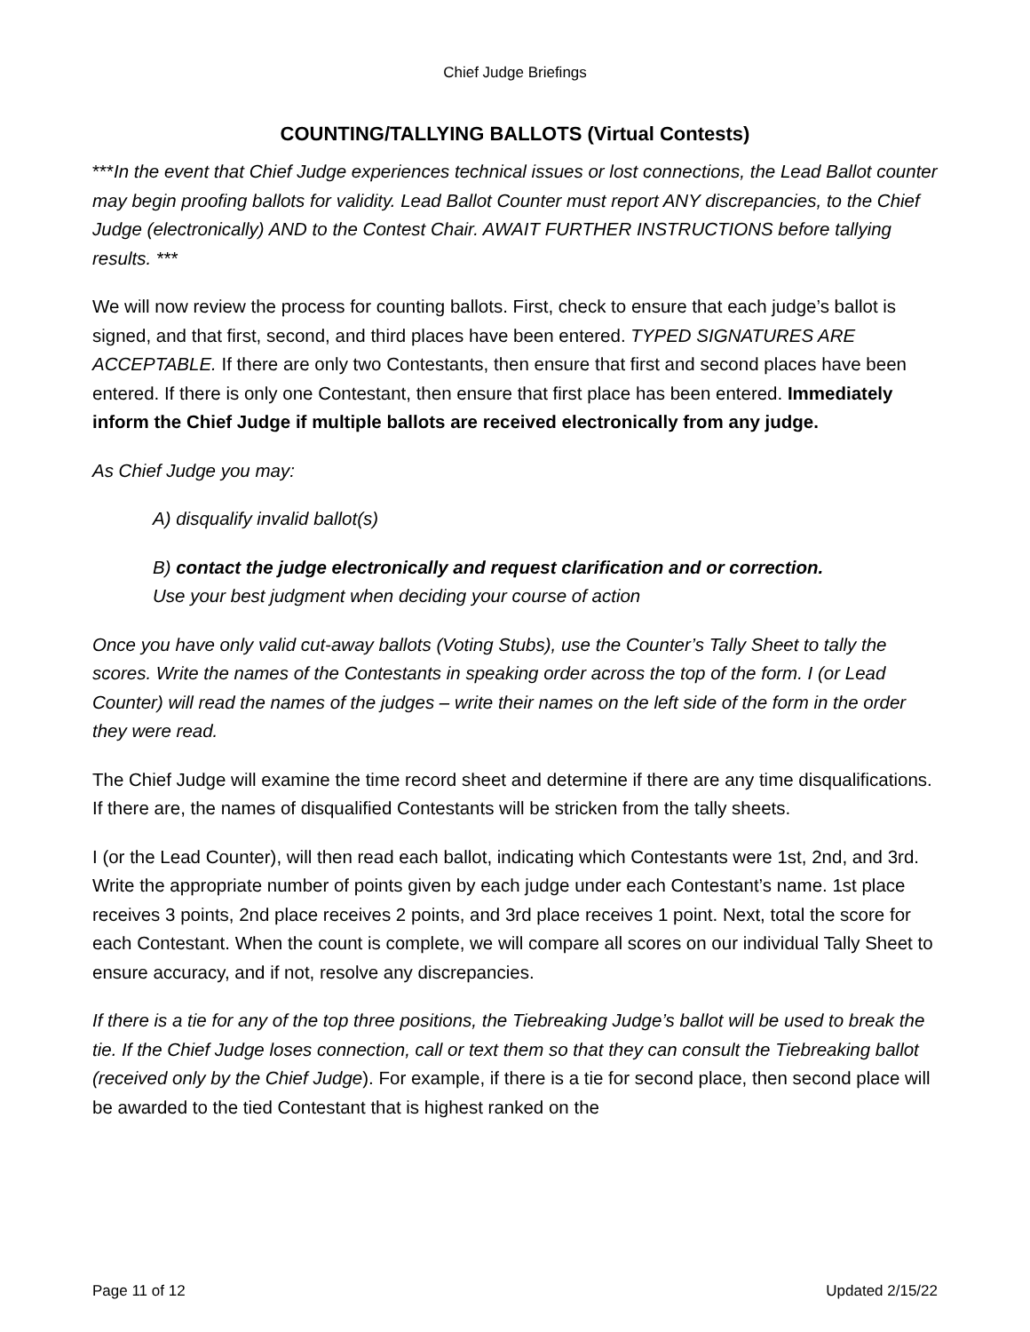Chief Judge Briefings
COUNTING/TALLYING BALLOTS (Virtual Contests)
***In the event that Chief Judge experiences technical issues or lost connections, the Lead Ballot counter may begin proofing ballots for validity. Lead Ballot Counter must report ANY discrepancies, to the Chief Judge (electronically) AND to the Contest Chair. AWAIT FURTHER INSTRUCTIONS before tallying results. ***
We will now review the process for counting ballots. First, check to ensure that each judge’s ballot is signed, and that first, second, and third places have been entered. TYPED SIGNATURES ARE ACCEPTABLE. If there are only two Contestants, then ensure that first and second places have been entered. If there is only one Contestant, then ensure that first place has been entered. Immediately inform the Chief Judge if multiple ballots are received electronically from any judge.
As Chief Judge you may:
A) disqualify invalid ballot(s)
B) contact the judge electronically and request clarification and or correction.
Use your best judgment when deciding your course of action
Once you have only valid cut-away ballots (Voting Stubs), use the Counter’s Tally Sheet to tally the scores. Write the names of the Contestants in speaking order across the top of the form. I (or Lead Counter) will read the names of the judges – write their names on the left side of the form in the order they were read.
The Chief Judge will examine the time record sheet and determine if there are any time disqualifications. If there are, the names of disqualified Contestants will be stricken from the tally sheets.
I (or the Lead Counter), will then read each ballot, indicating which Contestants were 1st, 2nd, and 3rd. Write the appropriate number of points given by each judge under each Contestant’s name. 1st place receives 3 points, 2nd place receives 2 points, and 3rd place receives 1 point. Next, total the score for each Contestant. When the count is complete, we will compare all scores on our individual Tally Sheet to ensure accuracy, and if not, resolve any discrepancies.
If there is a tie for any of the top three positions, the Tiebreaking Judge’s ballot will be used to break the tie. If the Chief Judge loses connection, call or text them so that they can consult the Tiebreaking ballot (received only by the Chief Judge). For example, if there is a tie for second place, then second place will be awarded to the tied Contestant that is highest ranked on the
Page 11 of 12 Updated 2/15/22